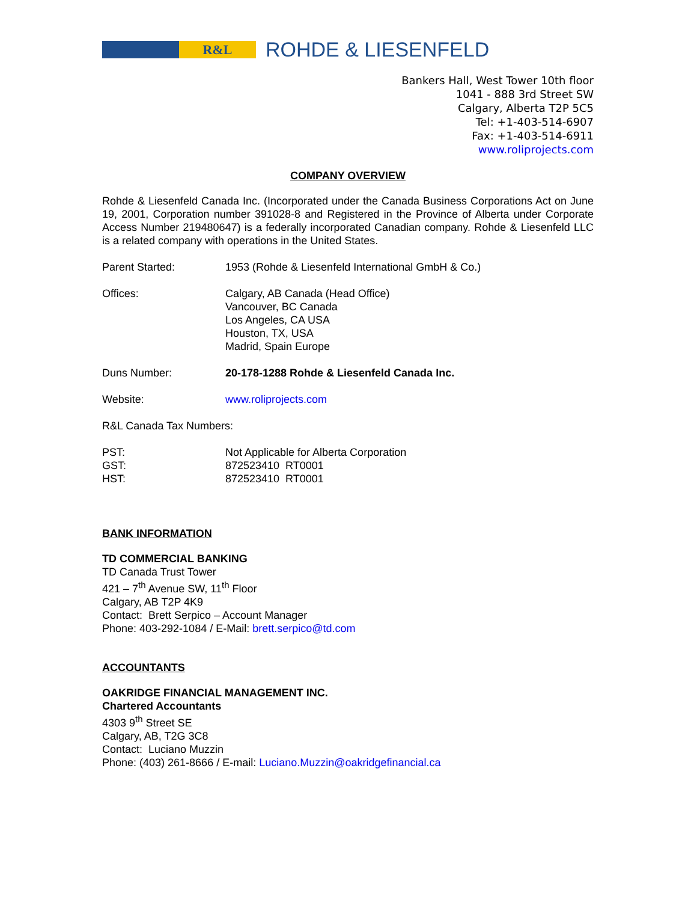R&L
ROHDE & LIESENFELD
Bankers Hall, West Tower 10th floor
1041 - 888 3rd Street SW
Calgary, Alberta T2P 5C5
Tel: +1-403-514-6907
Fax: +1-403-514-6911
www.roliprojects.com
COMPANY OVERVIEW
Rohde & Liesenfeld Canada Inc. (Incorporated under the Canada Business Corporations Act on June 19, 2001, Corporation number 391028-8 and Registered in the Province of Alberta under Corporate Access Number 219480647) is a federally incorporated Canadian company. Rohde & Liesenfeld LLC is a related company with operations in the United States.
Parent Started: 1953 (Rohde & Liesenfeld International GmbH & Co.)
Offices: Calgary, AB Canada (Head Office)
Vancouver, BC Canada
Los Angeles, CA USA
Houston, TX, USA
Madrid, Spain Europe
Duns Number: 20-178-1288 Rohde & Liesenfeld Canada Inc.
Website: www.roliprojects.com
R&L Canada Tax Numbers:
PST:
GST:
HST:
Not Applicable for Alberta Corporation
872523410 RT0001
872523410 RT0001
BANK INFORMATION
TD COMMERCIAL BANKING
TD Canada Trust Tower
421 – 7<sup>th</sup> Avenue SW, 11<sup>th</sup> Floor
Calgary, AB T2P 4K9
Contact: Brett Serpico – Account Manager
Phone: 403-292-1084 / E-Mail: brett.serpico@td.com
ACCOUNTANTS
OAKRIDGE FINANCIAL MANAGEMENT INC.
Chartered Accountants
4303 9<sup>th</sup> Street SE
Calgary, AB, T2G 3C8
Contact: Luciano Muzzin
Phone: (403) 261-8666 / E-mail: Luciano.Muzzin@oakridgefinancial.ca